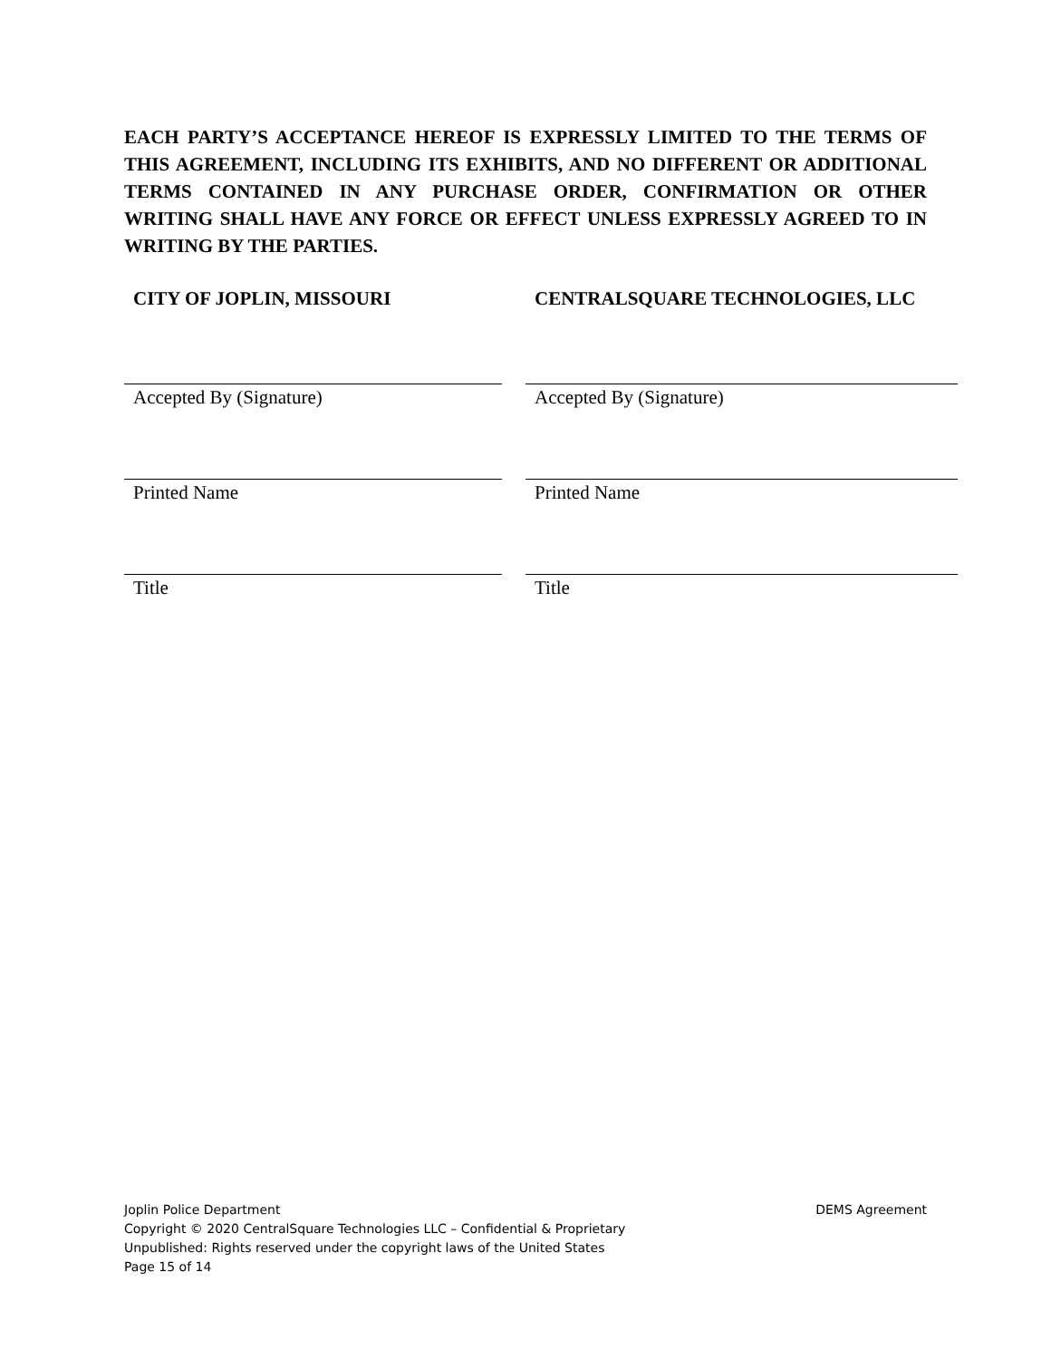EACH PARTY’S ACCEPTANCE HEREOF IS EXPRESSLY LIMITED TO THE TERMS OF THIS AGREEMENT, INCLUDING ITS EXHIBITS, AND NO DIFFERENT OR ADDITIONAL TERMS CONTAINED IN ANY PURCHASE ORDER, CONFIRMATION OR OTHER WRITING SHALL HAVE ANY FORCE OR EFFECT UNLESS EXPRESSLY AGREED TO IN WRITING BY THE PARTIES.
CITY OF JOPLIN, MISSOURI
Accepted By (Signature)
Printed Name
Title
CENTRALSQUARE TECHNOLOGIES, LLC
Accepted By (Signature)
Printed Name
Title
Joplin Police Department DEMS Agreement
Copyright © 2020 CentralSquare Technologies LLC – Confidential & Proprietary
Unpublished: Rights reserved under the copyright laws of the United States
Page 15 of 14